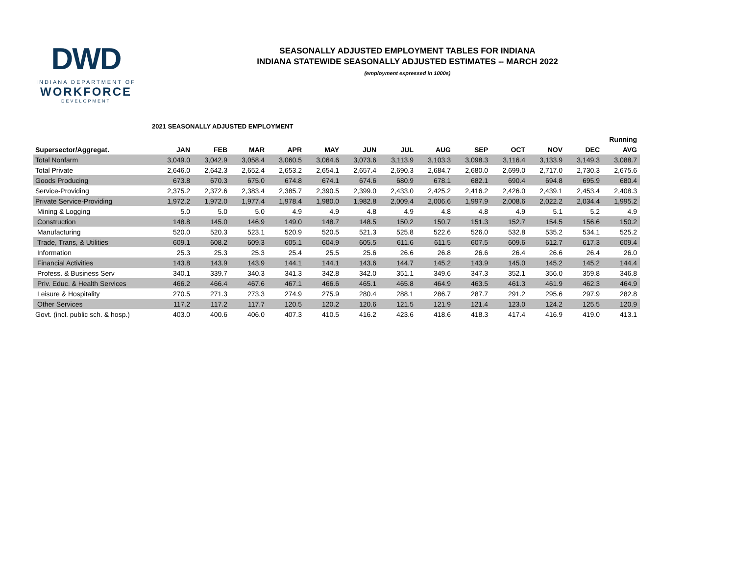DWD
INDIANA DEPARTMENT OF
WORKFORCE
DEVELOPMENT
SEASONALLY ADJUSTED EMPLOYMENT TABLES FOR INDIANA
INDIANA STATEWIDE SEASONALLY ADJUSTED ESTIMATES -- MARCH 2022
(employment expressed in 1000s)
2021 SEASONALLY ADJUSTED EMPLOYMENT
| | | | | | | | | | | | | | Running |
| --- | --- | --- | --- | --- | --- | --- | --- | --- | --- | --- | --- | --- | --- |
| Supersector/Aggregat. | JAN | FEB | MAR | APR | MAY | JUN | JUL | AUG | SEP | OCT | NOV | DEC | AVG |
| Total Nonfarm | 3,049.0 | 3,042.9 | 3,058.4 | 3,060.5 | 3,064.6 | 3,073.6 | 3,113.9 | 3,103.3 | 3,098.3 | 3,116.4 | 3,133.9 | 3,149.3 | 3,088.7 |
| Total Private | 2,646.0 | 2,642.3 | 2,652.4 | 2,653.2 | 2,654.1 | 2,657.4 | 2,690.3 | 2,684.7 | 2,680.0 | 2,699.0 | 2,717.0 | 2,730.3 | 2,675.6 |
| Goods Producing | 673.8 | 670.3 | 675.0 | 674.8 | 674.1 | 674.6 | 680.9 | 678.1 | 682.1 | 690.4 | 694.8 | 695.9 | 680.4 |
| Service-Providing | 2,375.2 | 2,372.6 | 2,383.4 | 2,385.7 | 2,390.5 | 2,399.0 | 2,433.0 | 2,425.2 | 2,416.2 | 2,426.0 | 2,439.1 | 2,453.4 | 2,408.3 |
| Private Service-Providing | 1,972.2 | 1,972.0 | 1,977.4 | 1,978.4 | 1,980.0 | 1,982.8 | 2,009.4 | 2,006.6 | 1,997.9 | 2,008.6 | 2,022.2 | 2,034.4 | 1,995.2 |
| Mining & Logging | 5.0 | 5.0 | 5.0 | 4.9 | 4.9 | 4.8 | 4.9 | 4.8 | 4.8 | 4.9 | 5.1 | 5.2 | 4.9 |
| Construction | 148.8 | 145.0 | 146.9 | 149.0 | 148.7 | 148.5 | 150.2 | 150.7 | 151.3 | 152.7 | 154.5 | 156.6 | 150.2 |
| Manufacturing | 520.0 | 520.3 | 523.1 | 520.9 | 520.5 | 521.3 | 525.8 | 522.6 | 526.0 | 532.8 | 535.2 | 534.1 | 525.2 |
| Trade, Trans, & Utilities | 609.1 | 608.2 | 609.3 | 605.1 | 604.9 | 605.5 | 611.6 | 611.5 | 607.5 | 609.6 | 612.7 | 617.3 | 609.4 |
| Information | 25.3 | 25.3 | 25.3 | 25.4 | 25.5 | 25.6 | 26.6 | 26.8 | 26.6 | 26.4 | 26.6 | 26.4 | 26.0 |
| Financial Activities | 143.8 | 143.9 | 143.9 | 144.1 | 144.1 | 143.6 | 144.7 | 145.2 | 143.9 | 145.0 | 145.2 | 145.2 | 144.4 |
| Profess. & Business Serv | 340.1 | 339.7 | 340.3 | 341.3 | 342.8 | 342.0 | 351.1 | 349.6 | 347.3 | 352.1 | 356.0 | 359.8 | 346.8 |
| Priv. Educ. & Health Services | 466.2 | 466.4 | 467.6 | 467.1 | 466.6 | 465.1 | 465.8 | 464.9 | 463.5 | 461.3 | 461.9 | 462.3 | 464.9 |
| Leisure & Hospitality | 270.5 | 271.3 | 273.3 | 274.9 | 275.9 | 280.4 | 288.1 | 286.7 | 287.7 | 291.2 | 295.6 | 297.9 | 282.8 |
| Other Services | 117.2 | 117.2 | 117.7 | 120.5 | 120.2 | 120.6 | 121.5 | 121.9 | 121.4 | 123.0 | 124.2 | 125.5 | 120.9 |
| Govt. (incl. public sch. & hosp.) | 403.0 | 400.6 | 406.0 | 407.3 | 410.5 | 416.2 | 423.6 | 418.6 | 418.3 | 417.4 | 416.9 | 419.0 | 413.1 |